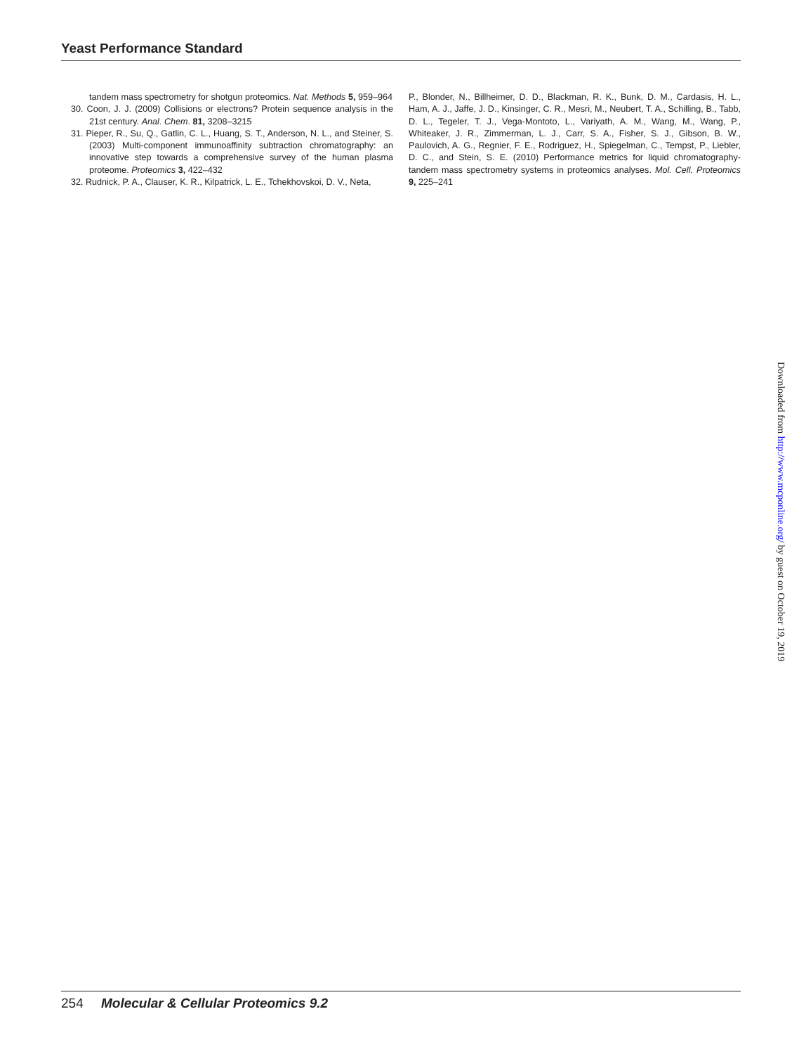Yeast Performance Standard
tandem mass spectrometry for shotgun proteomics. Nat. Methods 5, 959–964
30. Coon, J. J. (2009) Collisions or electrons? Protein sequence analysis in the 21st century. Anal. Chem. 81, 3208–3215
31. Pieper, R., Su, Q., Gatlin, C. L., Huang, S. T., Anderson, N. L., and Steiner, S. (2003) Multi-component immunoaffinity subtraction chromatography: an innovative step towards a comprehensive survey of the human plasma proteome. Proteomics 3, 422–432
32. Rudnick, P. A., Clauser, K. R., Kilpatrick, L. E., Tchekhovskoi, D. V., Neta,
P., Blonder, N., Billheimer, D. D., Blackman, R. K., Bunk, D. M., Cardasis, H. L., Ham, A. J., Jaffe, J. D., Kinsinger, C. R., Mesri, M., Neubert, T. A., Schilling, B., Tabb, D. L., Tegeler, T. J., Vega-Montoto, L., Variyath, A. M., Wang, M., Wang, P., Whiteaker, J. R., Zimmerman, L. J., Carr, S. A., Fisher, S. J., Gibson, B. W., Paulovich, A. G., Regnier, F. E., Rodriguez, H., Spiegelman, C., Tempst, P., Liebler, D. C., and Stein, S. E. (2010) Performance metrics for liquid chromatography-tandem mass spectrometry systems in proteomics analyses. Mol. Cell. Proteomics 9, 225–241
254 Molecular & Cellular Proteomics 9.2
Downloaded from http://www.mcponline.org/ by guest on October 19, 2019